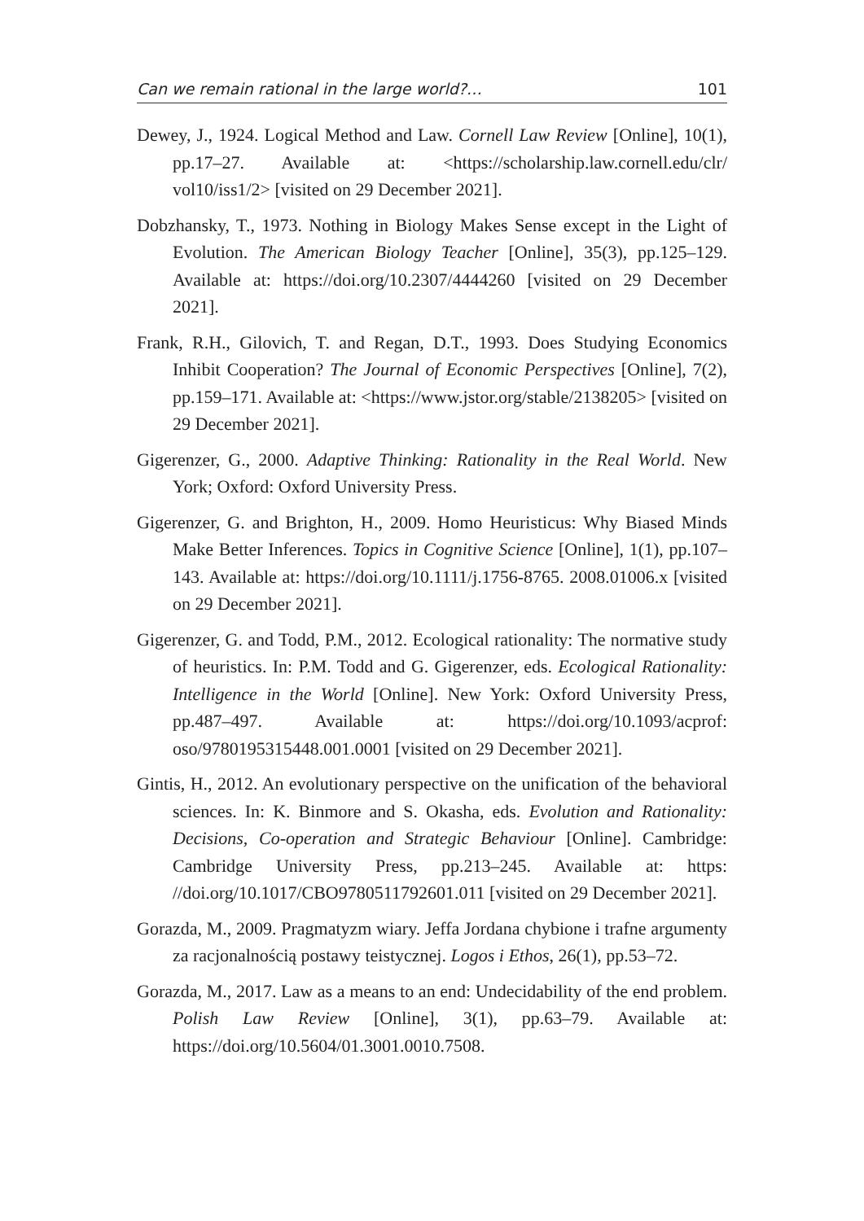Can we remain rational in the large world?… 101
Dewey, J., 1924. Logical Method and Law. Cornell Law Review [Online], 10(1), pp.17–27. Available at: <https://scholarship.law.cornell.edu/clr/ vol10/iss1/2> [visited on 29 December 2021].
Dobzhansky, T., 1973. Nothing in Biology Makes Sense except in the Light of Evolution. The American Biology Teacher [Online], 35(3), pp.125–129. Available at: https://doi.org/10.2307/4444260 [visited on 29 December 2021].
Frank, R.H., Gilovich, T. and Regan, D.T., 1993. Does Studying Economics Inhibit Cooperation? The Journal of Economic Perspectives [Online], 7(2), pp.159–171. Available at: <https://www.jstor.org/stable/2138205> [visited on 29 December 2021].
Gigerenzer, G., 2000. Adaptive Thinking: Rationality in the Real World. New York; Oxford: Oxford University Press.
Gigerenzer, G. and Brighton, H., 2009. Homo Heuristicus: Why Biased Minds Make Better Inferences. Topics in Cognitive Science [Online], 1(1), pp.107–143. Available at: https://doi.org/10.1111/j.1756-8765. 2008.01006.x [visited on 29 December 2021].
Gigerenzer, G. and Todd, P.M., 2012. Ecological rationality: The normative study of heuristics. In: P.M. Todd and G. Gigerenzer, eds. Ecological Rationality: Intelligence in the World [Online]. New York: Oxford University Press, pp.487–497. Available at: https://doi.org/10.1093/acprof: oso/9780195315448.001.0001 [visited on 29 December 2021].
Gintis, H., 2012. An evolutionary perspective on the unification of the behavioral sciences. In: K. Binmore and S. Okasha, eds. Evolution and Rationality: Decisions, Co-operation and Strategic Behaviour [Online]. Cambridge: Cambridge University Press, pp.213–245. Available at: https: //doi.org/10.1017/CBO9780511792601.011 [visited on 29 December 2021].
Gorazda, M., 2009. Pragmatyzm wiary. Jeffa Jordana chybione i trafne argumenty za racjonalnością postawy teistycznej. Logos i Ethos, 26(1), pp.53–72.
Gorazda, M., 2017. Law as a means to an end: Undecidability of the end problem. Polish Law Review [Online], 3(1), pp.63–79. Available at: https://doi.org/10.5604/01.3001.0010.7508.